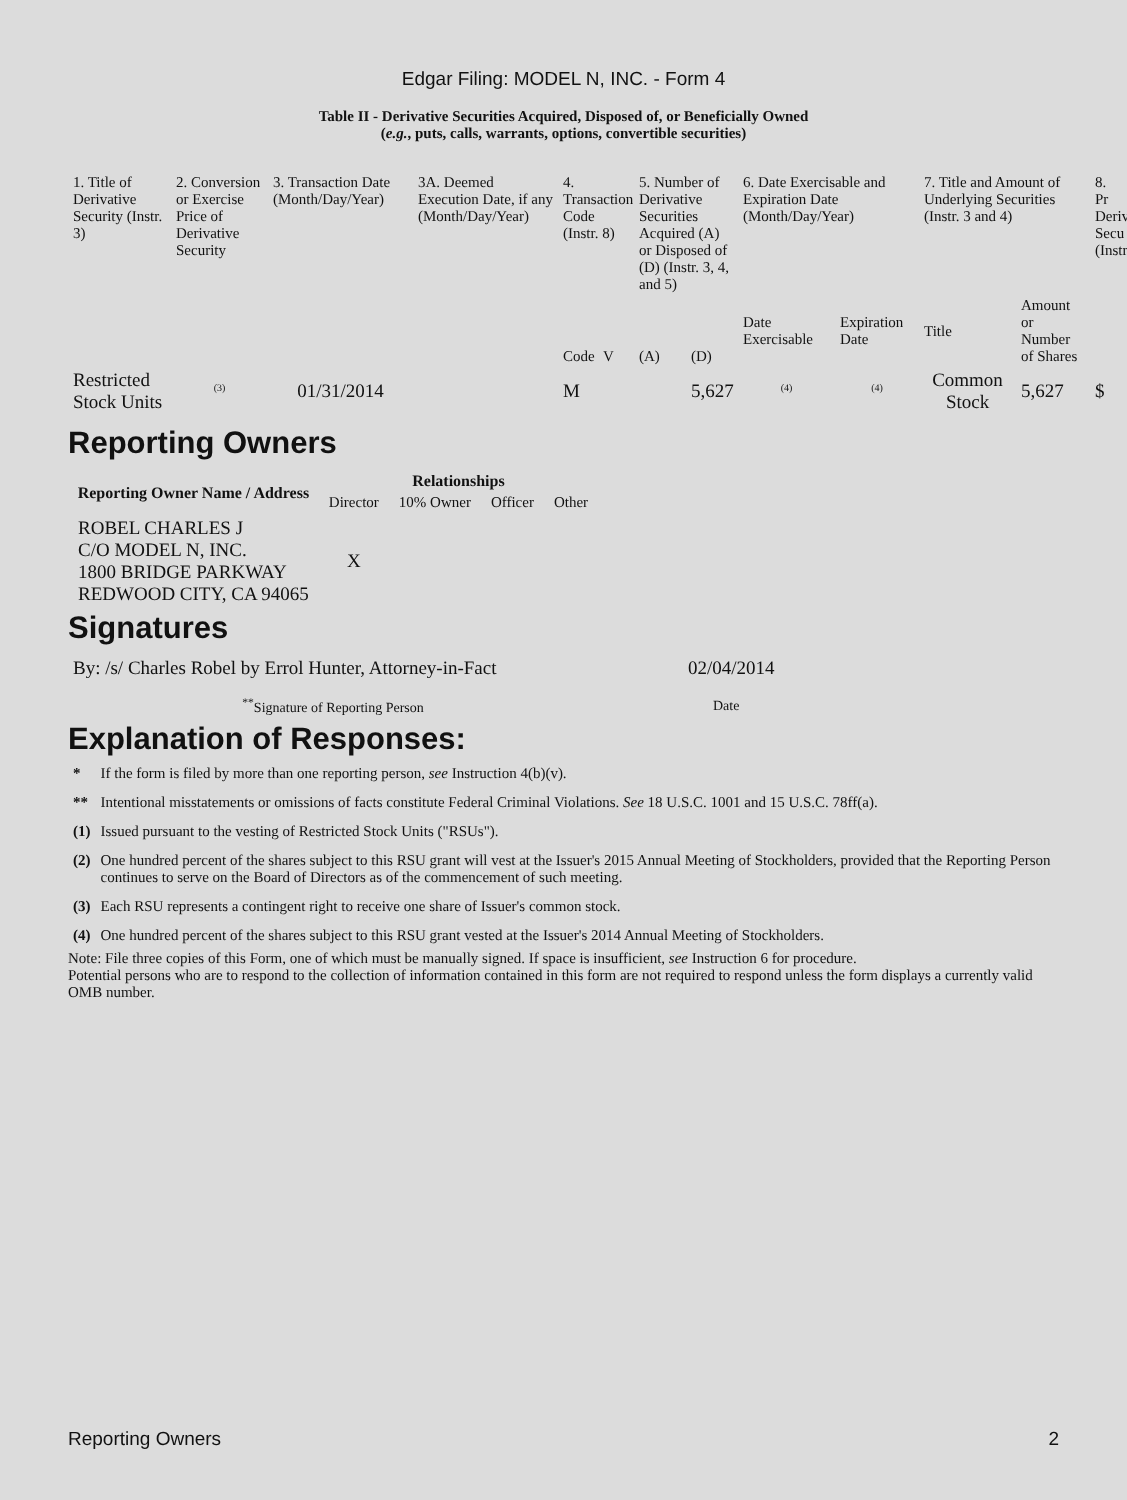Edgar Filing: MODEL N, INC. - Form 4
Table II - Derivative Securities Acquired, Disposed of, or Beneficially Owned
(e.g., puts, calls, warrants, options, convertible securities)
| 1. Title of Derivative Security (Instr. 3) | 2. Conversion or Exercise Price of Derivative Security | 3. Transaction Date (Month/Day/Year) | 3A. Deemed Execution Date, if any (Month/Day/Year) | 4. Transaction Code (Instr. 8) | | 5. Number of Derivative Securities Acquired (A) or Disposed of (D) (Instr. 3, 4, and 5) | | 6. Date Exercisable and Expiration Date (Month/Day/Year) | | 7. Title and Amount of Underlying Securities (Instr. 3 and 4) | | 8. Pr Deriv Secu (Instr |
| | | | | Code | V | (A) | (D) | Date Exercisable | Expiration Date | Title | Amount or Number of Shares | |
| Restricted Stock Units | <sup>(3)</sup> | 01/31/2014 | | M | | | 5,627 | <sup>(4)</sup> | <sup>(4)</sup> | Common Stock | 5,627 | $ |
Reporting Owners
| Reporting Owner Name / Address | Relationships | | | |
| --- | --- | --- | --- | --- |
| | Director | 10% Owner | Officer | Other |
| ROBEL CHARLES J C/O MODEL N, INC. 1800 BRIDGE PARKWAY REDWOOD CITY, CA 94065 | X | | | |
Signatures
| By: /s/ Charles Robel by Errol Hunter, Attorney-in-Fact | 02/04/2014 |
| <sup>**</sup> Signature of Reporting Person | Date |
Explanation of Responses:
| * | If the form is filed by more than one reporting person, see Instruction 4(b)(v). |
| ** | Intentional misstatements or omissions of facts constitute Federal Criminal Violations. See 18 U.S.C. 1001 and 15 U.S.C. 78ff(a). |
| (1) | Issued pursuant to the vesting of Restricted Stock Units ("RSUs"). |
| (2) | One hundred percent of the shares subject to this RSU grant will vest at the Issuer's 2015 Annual Meeting of Stockholders, provided that the Reporting Person continues to serve on the Board of Directors as of the commencement of such meeting. |
| (3) | Each RSU represents a contingent right to receive one share of Issuer's common stock. |
| (4) | One hundred percent of the shares subject to this RSU grant vested at the Issuer's 2014 Annual Meeting of Stockholders. |
Note: File three copies of this Form, one of which must be manually signed. If space is insufficient, see Instruction 6 for procedure.
Potential persons who are to respond to the collection of information contained in this form are not required to respond unless the form displays a currently valid OMB number.
Reporting Owners 2